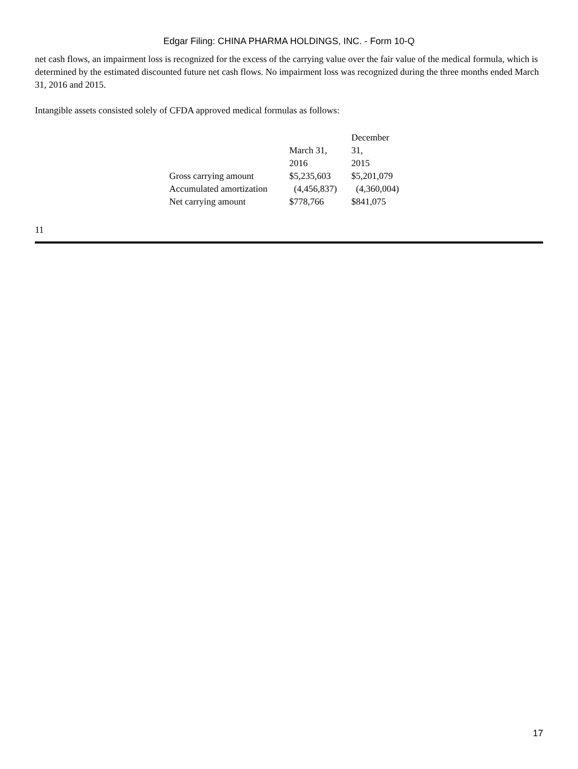Edgar Filing: CHINA PHARMA HOLDINGS, INC. - Form 10-Q
net cash flows, an impairment loss is recognized for the excess of the carrying value over the fair value of the medical formula, which is determined by the estimated discounted future net cash flows. No impairment loss was recognized during the three months ended March 31, 2016 and 2015.
Intangible assets consisted solely of CFDA approved medical formulas as follows:
| | March 31, 2016 | December 31, 2015 |
| Gross carrying amount | $5,235,603 | $5,201,079 |
| Accumulated amortization | (4,456,837) | (4,360,004) |
| Net carrying amount | $778,766 | $841,075 |
11
17